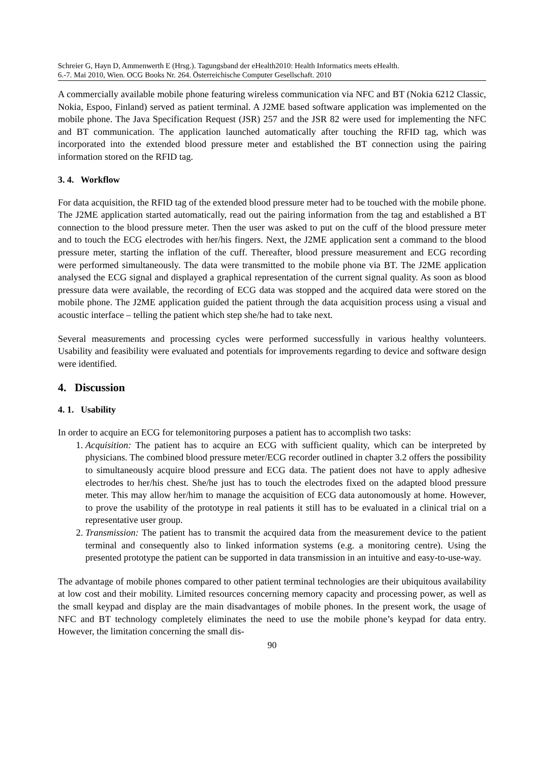Schreier G, Hayn D, Ammenwerth E (Hrsg.). Tagungsband der eHealth2010: Health Informatics meets eHealth.
6.-7. Mai 2010, Wien. OCG Books Nr. 264. Österreichische Computer Gesellschaft. 2010
A commercially available mobile phone featuring wireless communication via NFC and BT (Nokia 6212 Classic, Nokia, Espoo, Finland) served as patient terminal. A J2ME based software application was implemented on the mobile phone. The Java Specification Request (JSR) 257 and the JSR 82 were used for implementing the NFC and BT communication. The application launched automatically after touching the RFID tag, which was incorporated into the extended blood pressure meter and established the BT connection using the pairing information stored on the RFID tag.
3. 4. Workflow
For data acquisition, the RFID tag of the extended blood pressure meter had to be touched with the mobile phone. The J2ME application started automatically, read out the pairing information from the tag and established a BT connection to the blood pressure meter. Then the user was asked to put on the cuff of the blood pressure meter and to touch the ECG electrodes with her/his fingers. Next, the J2ME application sent a command to the blood pressure meter, starting the inflation of the cuff. Thereafter, blood pressure measurement and ECG recording were performed simultaneously. The data were transmitted to the mobile phone via BT. The J2ME application analysed the ECG signal and displayed a graphical representation of the current signal quality. As soon as blood pressure data were available, the recording of ECG data was stopped and the acquired data were stored on the mobile phone. The J2ME application guided the patient through the data acquisition process using a visual and acoustic interface – telling the patient which step she/he had to take next.
Several measurements and processing cycles were performed successfully in various healthy volunteers. Usability and feasibility were evaluated and potentials for improvements regarding to device and software design were identified.
4. Discussion
4. 1. Usability
In order to acquire an ECG for telemonitoring purposes a patient has to accomplish two tasks:
1. Acquisition: The patient has to acquire an ECG with sufficient quality, which can be interpreted by physicians. The combined blood pressure meter/ECG recorder outlined in chapter 3.2 offers the possibility to simultaneously acquire blood pressure and ECG data. The patient does not have to apply adhesive electrodes to her/his chest. She/he just has to touch the electrodes fixed on the adapted blood pressure meter. This may allow her/him to manage the acquisition of ECG data autonomously at home. However, to prove the usability of the prototype in real patients it still has to be evaluated in a clinical trial on a representative user group.
2. Transmission: The patient has to transmit the acquired data from the measurement device to the patient terminal and consequently also to linked information systems (e.g. a monitoring centre). Using the presented prototype the patient can be supported in data transmission in an intuitive and easy-to-use-way.
The advantage of mobile phones compared to other patient terminal technologies are their ubiquitous availability at low cost and their mobility. Limited resources concerning memory capacity and processing power, as well as the small keypad and display are the main disadvantages of mobile phones. In the present work, the usage of NFC and BT technology completely eliminates the need to use the mobile phone’s keypad for data entry. However, the limitation concerning the small dis-
90